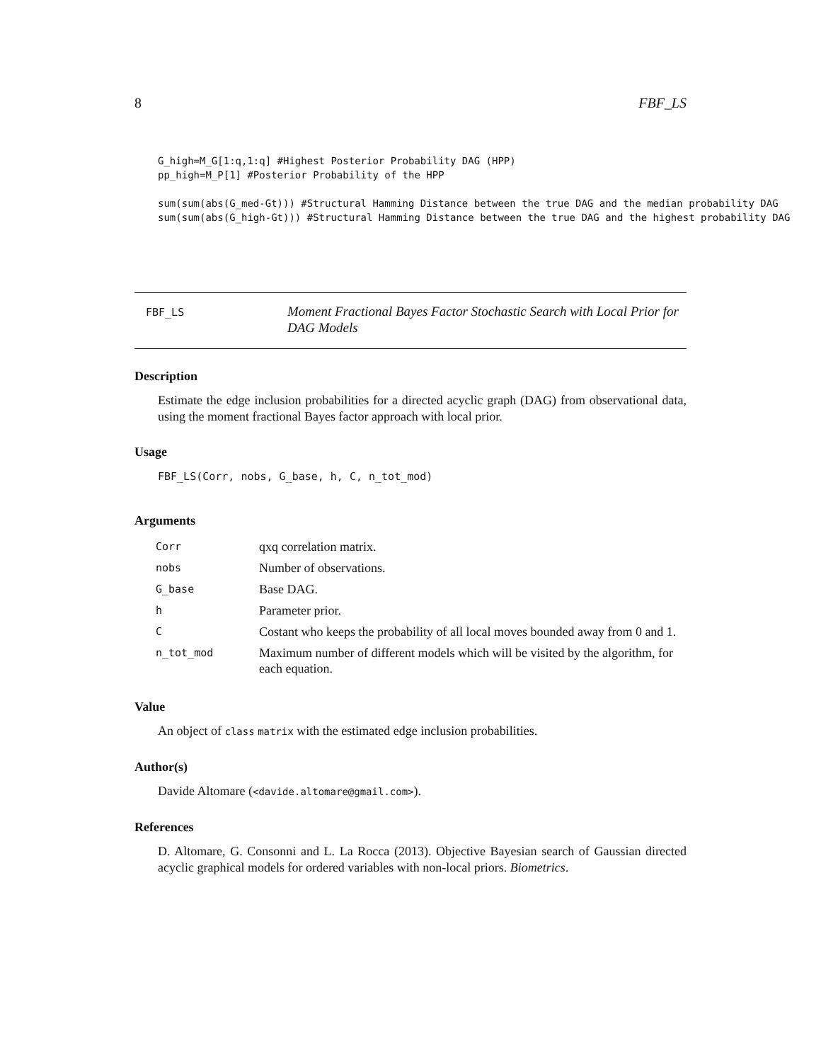8 FBF_LS
G_high=M_G[1:q,1:q] #Highest Posterior Probability DAG (HPP)
pp_high=M_P[1] #Posterior Probability of the HPP

sum(sum(abs(G_med-Gt))) #Structural Hamming Distance between the true DAG and the median probability DAG
sum(sum(abs(G_high-Gt))) #Structural Hamming Distance between the true DAG and the highest probability DAG
FBF_LS
Moment Fractional Bayes Factor Stochastic Search with Local Prior for DAG Models
Description
Estimate the edge inclusion probabilities for a directed acyclic graph (DAG) from observational data, using the moment fractional Bayes factor approach with local prior.
Usage
FBF_LS(Corr, nobs, G_base, h, C, n_tot_mod)
Arguments
| Corr | qxq correlation matrix. |
| nobs | Number of observations. |
| G_base | Base DAG. |
| h | Parameter prior. |
| C | Costant who keeps the probability of all local moves bounded away from 0 and 1. |
| n_tot_mod | Maximum number of different models which will be visited by the algorithm, for each equation. |
Value
An object of class matrix with the estimated edge inclusion probabilities.
Author(s)
Davide Altomare (<davide.altomare@gmail.com>).
References
D. Altomare, G. Consonni and L. La Rocca (2013). Objective Bayesian search of Gaussian directed acyclic graphical models for ordered variables with non-local priors. Biometrics.